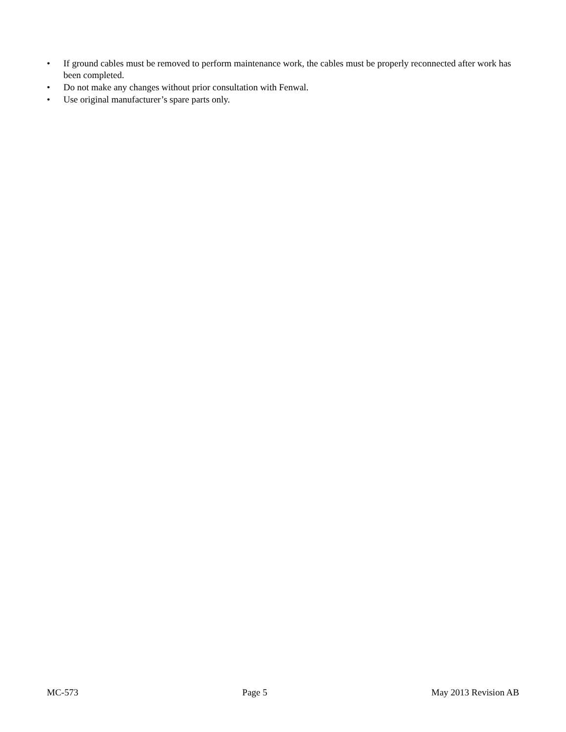• If ground cables must be removed to perform maintenance work, the cables must be properly reconnected after work has been completed.
• Do not make any changes without prior consultation with Fenwal.
• Use original manufacturer’s spare parts only.
MC-573 Page 5 May 2013 Revision AB